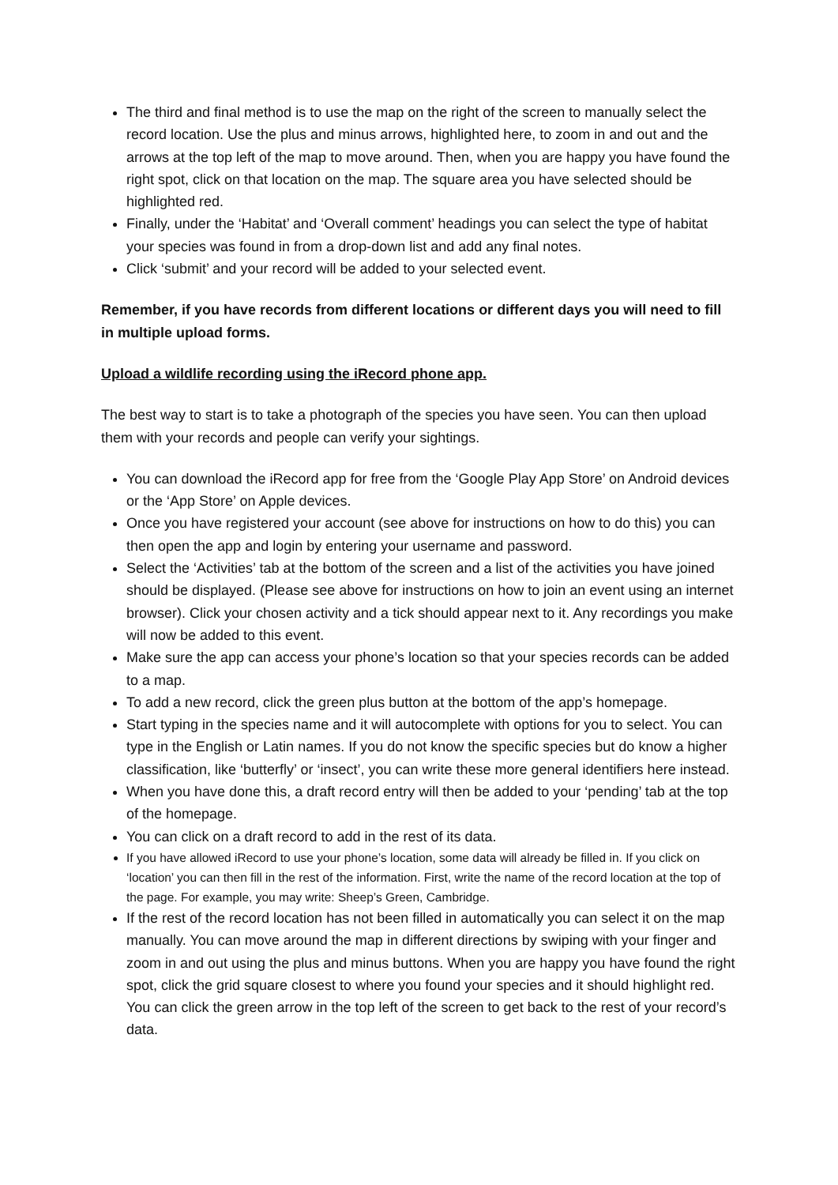The third and final method is to use the map on the right of the screen to manually select the record location. Use the plus and minus arrows, highlighted here, to zoom in and out and the arrows at the top left of the map to move around. Then, when you are happy you have found the right spot, click on that location on the map. The square area you have selected should be highlighted red.
Finally, under the ‘Habitat’ and ‘Overall comment’ headings you can select the type of habitat your species was found in from a drop-down list and add any final notes.
Click ‘submit’ and your record will be added to your selected event.
Remember, if you have records from different locations or different days you will need to fill in multiple upload forms.
Upload a wildlife recording using the iRecord phone app.
The best way to start is to take a photograph of the species you have seen. You can then upload them with your records and people can verify your sightings.
You can download the iRecord app for free from the ‘Google Play App Store’ on Android devices or the ‘App Store’ on Apple devices.
Once you have registered your account (see above for instructions on how to do this) you can then open the app and login by entering your username and password.
Select the ‘Activities’ tab at the bottom of the screen and a list of the activities you have joined should be displayed. (Please see above for instructions on how to join an event using an internet browser). Click your chosen activity and a tick should appear next to it. Any recordings you make will now be added to this event.
Make sure the app can access your phone’s location so that your species records can be added to a map.
To add a new record, click the green plus button at the bottom of the app’s homepage.
Start typing in the species name and it will autocomplete with options for you to select. You can type in the English or Latin names. If you do not know the specific species but do know a higher classification, like ‘butterfly’ or ‘insect’, you can write these more general identifiers here instead.
When you have done this, a draft record entry will then be added to your ‘pending’ tab at the top of the homepage.
You can click on a draft record to add in the rest of its data.
If you have allowed iRecord to use your phone’s location, some data will already be filled in. If you click on ‘location’ you can then fill in the rest of the information. First, write the name of the record location at the top of the page. For example, you may write: Sheep’s Green, Cambridge.
If the rest of the record location has not been filled in automatically you can select it on the map manually. You can move around the map in different directions by swiping with your finger and zoom in and out using the plus and minus buttons. When you are happy you have found the right spot, click the grid square closest to where you found your species and it should highlight red. You can click the green arrow in the top left of the screen to get back to the rest of your record’s data.